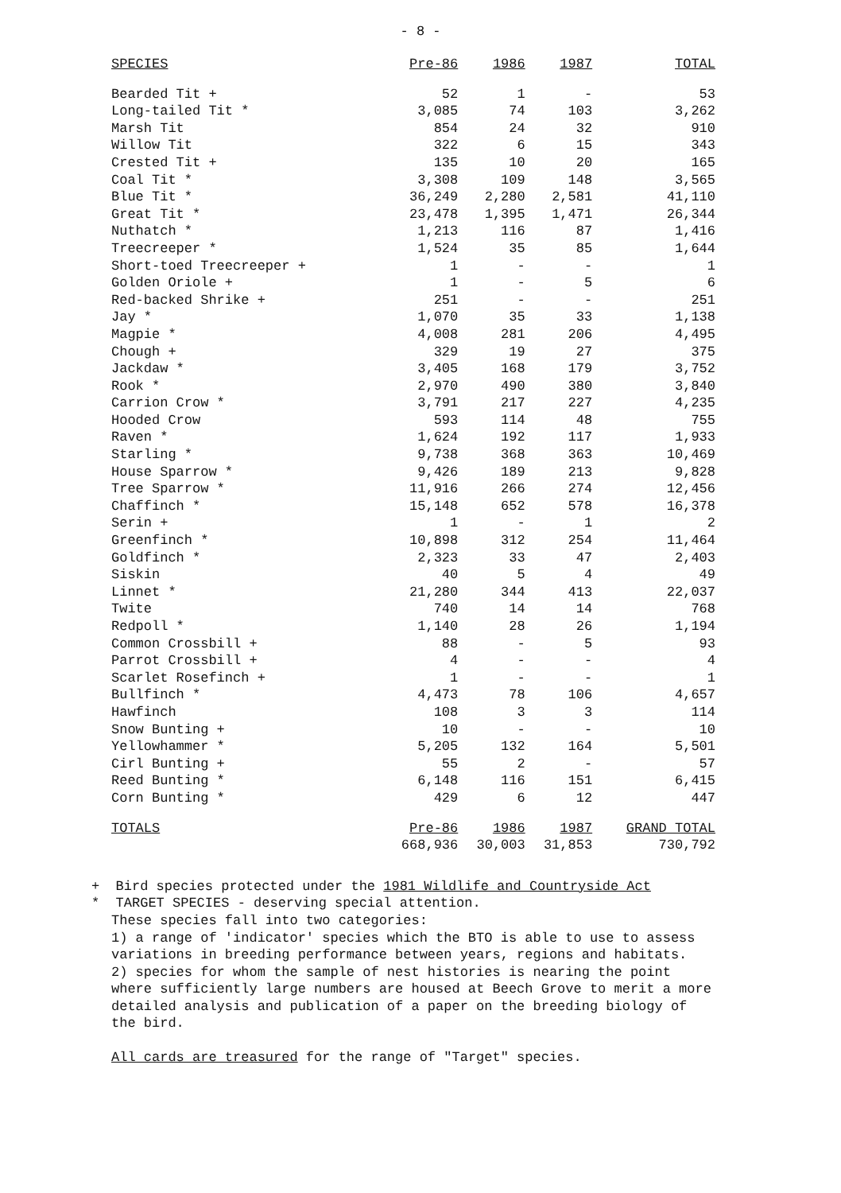- 8 -
| SPECIES | Pre-86 | 1986 | 1987 | TOTAL |
| --- | --- | --- | --- | --- |
| Bearded Tit + | 52 | 1 | - | 53 |
| Long-tailed Tit * | 3,085 | 74 | 103 | 3,262 |
| Marsh Tit | 854 | 24 | 32 | 910 |
| Willow Tit | 322 | 6 | 15 | 343 |
| Crested Tit + | 135 | 10 | 20 | 165 |
| Coal Tit * | 3,308 | 109 | 148 | 3,565 |
| Blue Tit * | 36,249 | 2,280 | 2,581 | 41,110 |
| Great Tit * | 23,478 | 1,395 | 1,471 | 26,344 |
| Nuthatch * | 1,213 | 116 | 87 | 1,416 |
| Treecreeper * | 1,524 | 35 | 85 | 1,644 |
| Short-toed Treecreeper + | 1 | - | - | 1 |
| Golden Oriole + | 1 | - | 5 | 6 |
| Red-backed Shrike + | 251 | - | - | 251 |
| Jay * | 1,070 | 35 | 33 | 1,138 |
| Magpie * | 4,008 | 281 | 206 | 4,495 |
| Chough + | 329 | 19 | 27 | 375 |
| Jackdaw * | 3,405 | 168 | 179 | 3,752 |
| Rook * | 2,970 | 490 | 380 | 3,840 |
| Carrion Crow * | 3,791 | 217 | 227 | 4,235 |
| Hooded Crow | 593 | 114 | 48 | 755 |
| Raven * | 1,624 | 192 | 117 | 1,933 |
| Starling * | 9,738 | 368 | 363 | 10,469 |
| House Sparrow * | 9,426 | 189 | 213 | 9,828 |
| Tree Sparrow * | 11,916 | 266 | 274 | 12,456 |
| Chaffinch * | 15,148 | 652 | 578 | 16,378 |
| Serin + | 1 | - | 1 | 2 |
| Greenfinch * | 10,898 | 312 | 254 | 11,464 |
| Goldfinch * | 2,323 | 33 | 47 | 2,403 |
| Siskin | 40 | 5 | 4 | 49 |
| Linnet * | 21,280 | 344 | 413 | 22,037 |
| Twite | 740 | 14 | 14 | 768 |
| Redpoll * | 1,140 | 28 | 26 | 1,194 |
| Common Crossbill + | 88 | - | 5 | 93 |
| Parrot Crossbill + | 4 | - | - | 4 |
| Scarlet Rosefinch + | 1 | - | - | 1 |
| Bullfinch * | 4,473 | 78 | 106 | 4,657 |
| Hawfinch | 108 | 3 | 3 | 114 |
| Snow Bunting + | 10 | - | - | 10 |
| Yellowhammer * | 5,205 | 132 | 164 | 5,501 |
| Cirl Bunting + | 55 | 2 | - | 57 |
| Reed Bunting * | 6,148 | 116 | 151 | 6,415 |
| Corn Bunting * | 429 | 6 | 12 | 447 |
| TOTALS | Pre-86 | 1986 | 1987 | GRAND TOTAL |
| | 668,936 | 30,003 | 31,853 | 730,792 |
+ Bird species protected under the 1981 Wildlife and Countryside Act
* TARGET SPECIES - deserving special attention.
These species fall into two categories:
1) a range of 'indicator' species which the BTO is able to use to assess variations in breeding performance between years, regions and habitats.
2) species for whom the sample of nest histories is nearing the point where sufficiently large numbers are housed at Beech Grove to merit a more detailed analysis and publication of a paper on the breeding biology of the bird.
All cards are treasured for the range of "Target" species.